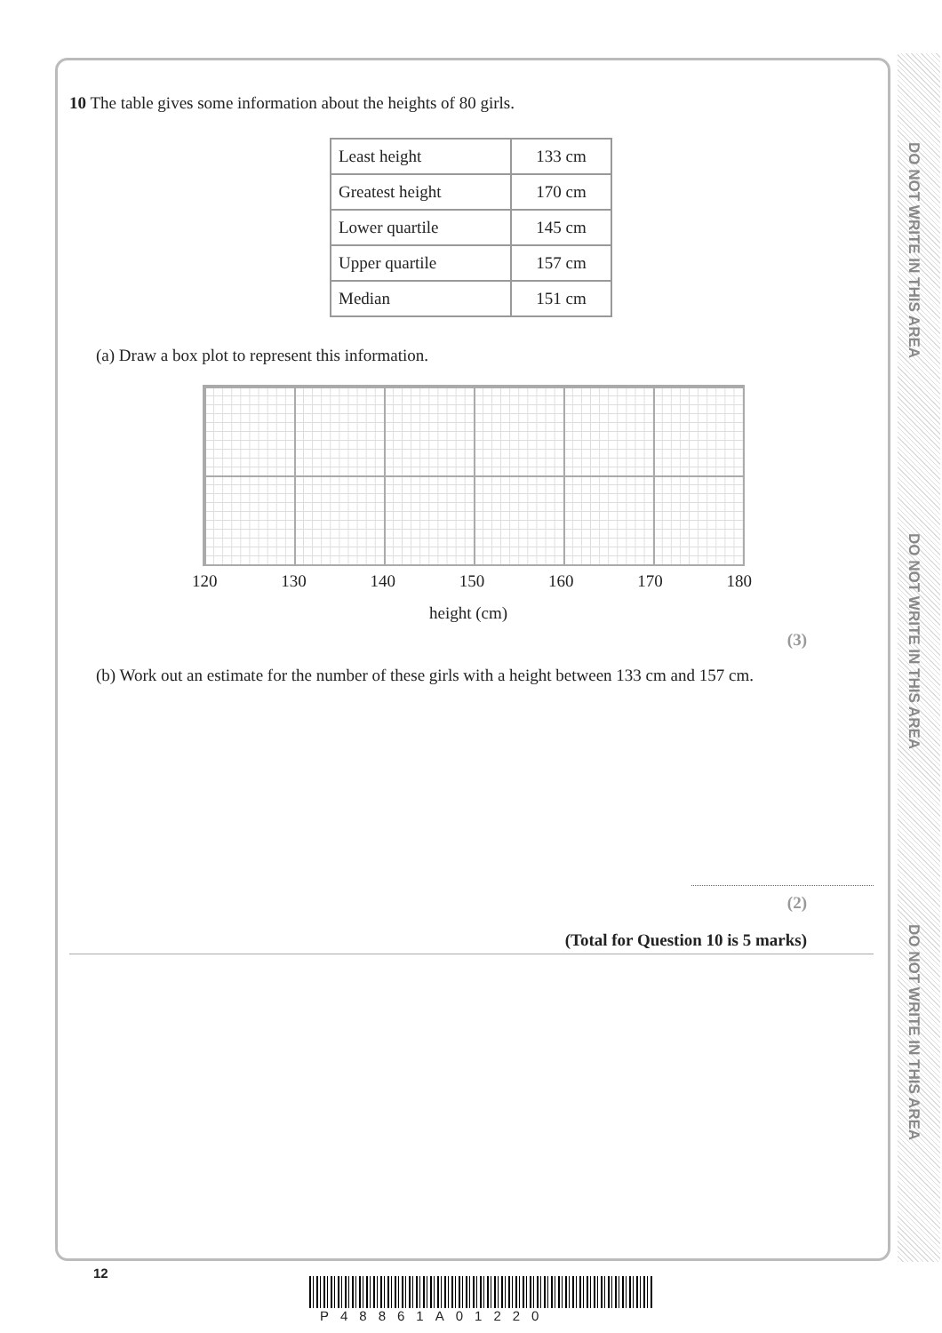DO NOT WRITE IN THIS AREA
DO NOT WRITE IN THIS AREA
DO NOT WRITE IN THIS AREA
10 The table gives some information about the heights of 80 girls.
| Least height | 133 cm |
| Greatest height | 170 cm |
| Lower quartile | 145 cm |
| Upper quartile | 157 cm |
| Median | 151 cm |
(a) Draw a box plot to represent this information.
120 130 140 150 160 170 180
height (cm)
(3)
(b) Work out an estimate for the number of these girls with a height between 133 cm and 157 cm.
(2)
(Total for Question 10 is 5 marks)
12
P48861A01220